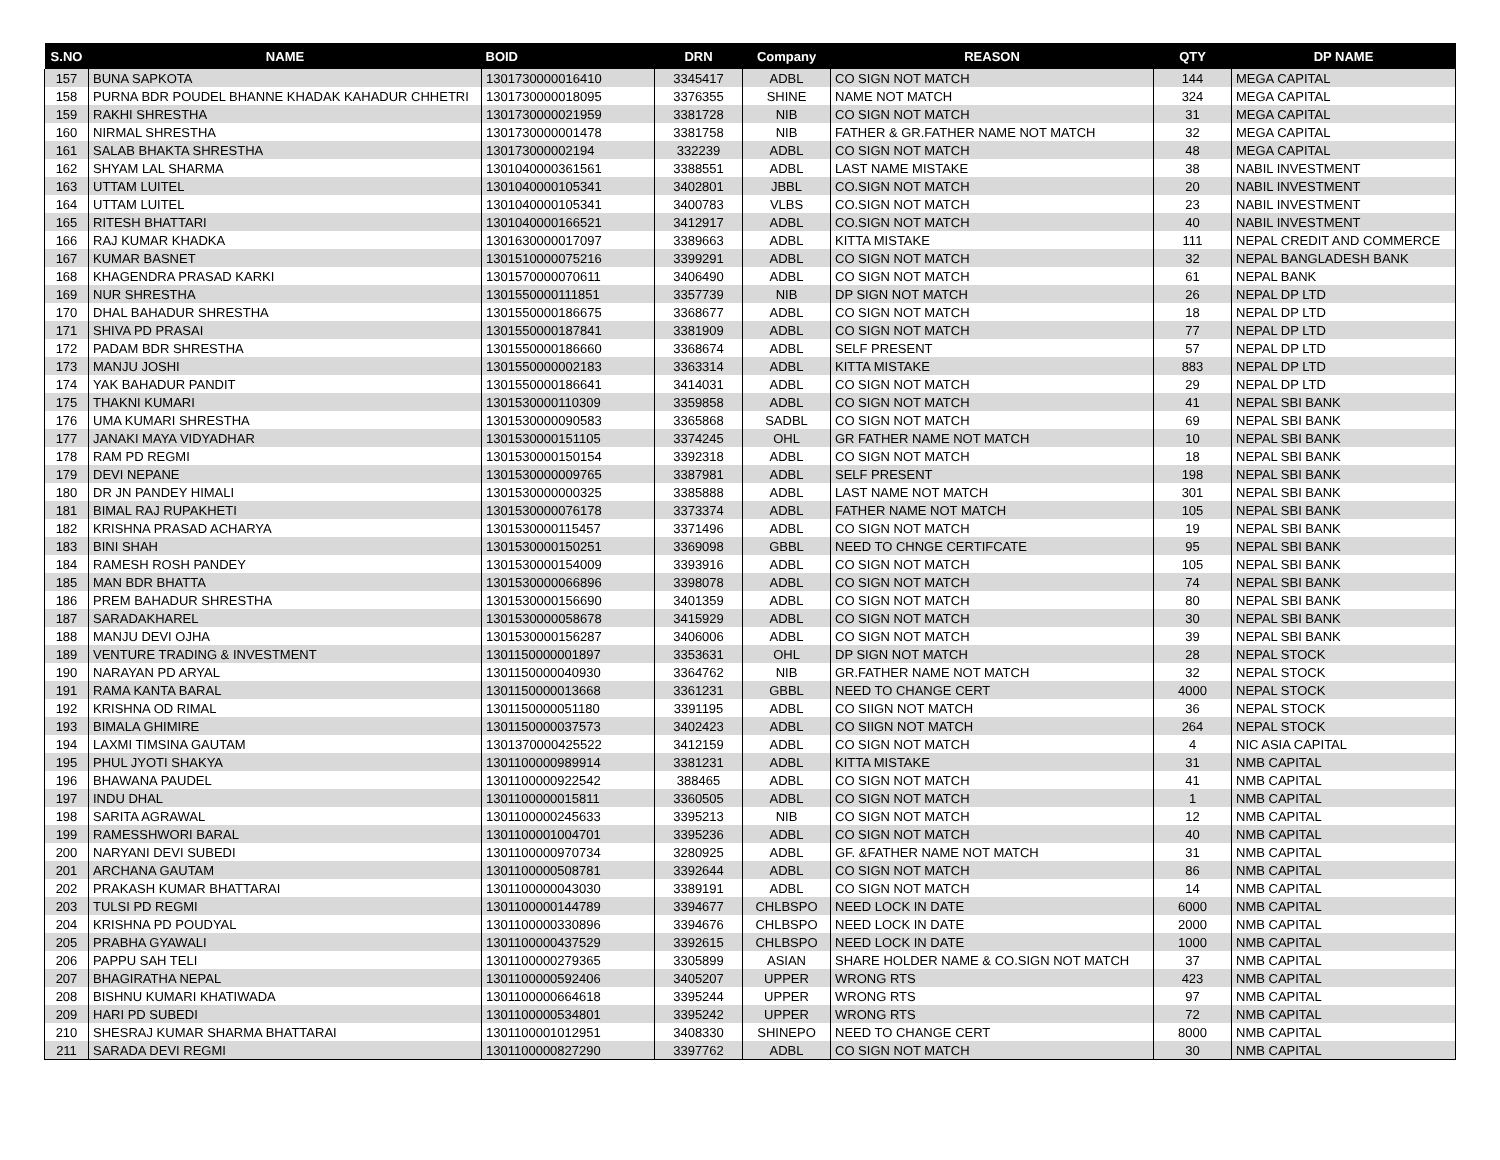| S.NO | NAME | BOID | DRN | Company | REASON | QTY | DP NAME |
| --- | --- | --- | --- | --- | --- | --- | --- |
| 157 | BUNA SAPKOTA | 1301730000016410 | 3345417 | ADBL | CO SIGN NOT MATCH | 144 | MEGA CAPITAL |
| 158 | PURNA BDR POUDEL BHANNE KHADAK KAHADUR CHHETRI | 1301730000018095 | 3376355 | SHINE | NAME NOT MATCH | 324 | MEGA CAPITAL |
| 159 | RAKHI SHRESTHA | 1301730000021959 | 3381728 | NIB | CO SIGN NOT MATCH | 31 | MEGA CAPITAL |
| 160 | NIRMAL SHRESTHA | 1301730000001478 | 3381758 | NIB | FATHER & GR.FATHER NAME NOT MATCH | 32 | MEGA CAPITAL |
| 161 | SALAB BHAKTA SHRESTHA | 130173000002194 | 332239 | ADBL | CO SIGN NOT MATCH | 48 | MEGA CAPITAL |
| 162 | SHYAM LAL SHARMA | 1301040000361561 | 3388551 | ADBL | LAST NAME MISTAKE | 38 | NABIL INVESTMENT |
| 163 | UTTAM LUITEL | 1301040000105341 | 3402801 | JBBL | CO.SIGN NOT MATCH | 20 | NABIL INVESTMENT |
| 164 | UTTAM LUITEL | 1301040000105341 | 3400783 | VLBS | CO.SIGN NOT MATCH | 23 | NABIL INVESTMENT |
| 165 | RITESH BHATTARI | 1301040000166521 | 3412917 | ADBL | CO.SIGN NOT MATCH | 40 | NABIL INVESTMENT |
| 166 | RAJ KUMAR KHADKA | 1301630000017097 | 3389663 | ADBL | KITTA MISTAKE | 111 | NEPAL CREDIT AND COMMERCE |
| 167 | KUMAR BASNET | 1301510000075216 | 3399291 | ADBL | CO SIGN NOT MATCH | 32 | NEPAL BANGLADESH BANK |
| 168 | KHAGENDRA PRASAD KARKI | 1301570000070611 | 3406490 | ADBL | CO SIGN NOT MATCH | 61 | NEPAL BANK |
| 169 | NUR SHRESTHA | 1301550000111851 | 3357739 | NIB | DP SIGN NOT MATCH | 26 | NEPAL DP LTD |
| 170 | DHAL BAHADUR SHRESTHA | 1301550000186675 | 3368677 | ADBL | CO SIGN NOT MATCH | 18 | NEPAL DP LTD |
| 171 | SHIVA PD PRASAI | 1301550000187841 | 3381909 | ADBL | CO SIGN NOT MATCH | 77 | NEPAL DP LTD |
| 172 | PADAM BDR SHRESTHA | 1301550000186660 | 3368674 | ADBL | SELF PRESENT | 57 | NEPAL DP LTD |
| 173 | MANJU JOSHI | 1301550000002183 | 3363314 | ADBL | KITTA MISTAKE | 883 | NEPAL DP LTD |
| 174 | YAK BAHADUR PANDIT | 1301550000186641 | 3414031 | ADBL | CO SIGN NOT MATCH | 29 | NEPAL DP LTD |
| 175 | THAKNI KUMARI | 1301530000110309 | 3359858 | ADBL | CO SIGN NOT MATCH | 41 | NEPAL SBI BANK |
| 176 | UMA KUMARI SHRESTHA | 1301530000090583 | 3365868 | SADBL | CO SIGN NOT MATCH | 69 | NEPAL SBI BANK |
| 177 | JANAKI MAYA VIDYADHAR | 1301530000151105 | 3374245 | OHL | GR FATHER NAME NOT MATCH | 10 | NEPAL SBI BANK |
| 178 | RAM PD REGMI | 1301530000150154 | 3392318 | ADBL | CO SIGN NOT MATCH | 18 | NEPAL SBI BANK |
| 179 | DEVI NEPANE | 1301530000009765 | 3387981 | ADBL | SELF PRESENT | 198 | NEPAL SBI BANK |
| 180 | DR JN PANDEY HIMALI | 1301530000000325 | 3385888 | ADBL | LAST NAME NOT MATCH | 301 | NEPAL SBI BANK |
| 181 | BIMAL RAJ RUPAKHETI | 1301530000076178 | 3373374 | ADBL | FATHER NAME NOT MATCH | 105 | NEPAL SBI BANK |
| 182 | KRISHNA PRASAD ACHARYA | 1301530000115457 | 3371496 | ADBL | CO SIGN NOT MATCH | 19 | NEPAL SBI BANK |
| 183 | BINI SHAH | 1301530000150251 | 3369098 | GBBL | NEED TO CHNGE CERTIFCATE | 95 | NEPAL SBI BANK |
| 184 | RAMESH ROSH PANDEY | 1301530000154009 | 3393916 | ADBL | CO SIGN NOT MATCH | 105 | NEPAL SBI BANK |
| 185 | MAN BDR BHATTA | 1301530000066896 | 3398078 | ADBL | CO SIGN NOT MATCH | 74 | NEPAL SBI BANK |
| 186 | PREM BAHADUR SHRESTHA | 1301530000156690 | 3401359 | ADBL | CO SIGN NOT MATCH | 80 | NEPAL SBI BANK |
| 187 | SARADAKHAREL | 1301530000058678 | 3415929 | ADBL | CO SIGN NOT MATCH | 30 | NEPAL SBI BANK |
| 188 | MANJU DEVI OJHA | 1301530000156287 | 3406006 | ADBL | CO SIGN NOT MATCH | 39 | NEPAL SBI BANK |
| 189 | VENTURE TRADING & INVESTMENT | 1301150000001897 | 3353631 | OHL | DP SIGN NOT MATCH | 28 | NEPAL STOCK |
| 190 | NARAYAN PD ARYAL | 1301150000040930 | 3364762 | NIB | GR.FATHER NAME NOT MATCH | 32 | NEPAL STOCK |
| 191 | RAMA KANTA BARAL | 1301150000013668 | 3361231 | GBBL | NEED TO CHANGE CERT | 4000 | NEPAL STOCK |
| 192 | KRISHNA OD RIMAL | 1301150000051180 | 3391195 | ADBL | CO SIIGN NOT MATCH | 36 | NEPAL STOCK |
| 193 | BIMALA GHIMIRE | 1301150000037573 | 3402423 | ADBL | CO SIIGN NOT MATCH | 264 | NEPAL STOCK |
| 194 | LAXMI TIMSINA GAUTAM | 1301370000425522 | 3412159 | ADBL | CO SIGN NOT MATCH | 4 | NIC ASIA CAPITAL |
| 195 | PHUL JYOTI SHAKYA | 1301100000989914 | 3381231 | ADBL | KITTA MISTAKE | 31 | NMB CAPITAL |
| 196 | BHAWANA PAUDEL | 1301100000922542 | 388465 | ADBL | CO SIGN NOT MATCH | 41 | NMB CAPITAL |
| 197 | INDU DHAL | 1301100000015811 | 3360505 | ADBL | CO SIGN NOT MATCH | 1 | NMB CAPITAL |
| 198 | SARITA AGRAWAL | 1301100000245633 | 3395213 | NIB | CO SIGN NOT MATCH | 12 | NMB CAPITAL |
| 199 | RAMESSHWORI BARAL | 1301100001004701 | 3395236 | ADBL | CO SIGN NOT MATCH | 40 | NMB CAPITAL |
| 200 | NARYANI DEVI SUBEDI | 1301100000970734 | 3280925 | ADBL | GF. &FATHER NAME NOT MATCH | 31 | NMB CAPITAL |
| 201 | ARCHANA GAUTAM | 1301100000508781 | 3392644 | ADBL | CO SIGN NOT MATCH | 86 | NMB CAPITAL |
| 202 | PRAKASH KUMAR BHATTARAI | 1301100000043030 | 3389191 | ADBL | CO SIGN NOT MATCH | 14 | NMB CAPITAL |
| 203 | TULSI PD REGMI | 1301100000144789 | 3394677 | CHLBSPO | NEED LOCK IN DATE | 6000 | NMB CAPITAL |
| 204 | KRISHNA PD POUDYAL | 1301100000330896 | 3394676 | CHLBSPO | NEED LOCK IN DATE | 2000 | NMB CAPITAL |
| 205 | PRABHA GYAWALI | 1301100000437529 | 3392615 | CHLBSPO | NEED LOCK IN DATE | 1000 | NMB CAPITAL |
| 206 | PAPPU SAH TELI | 1301100000279365 | 3305899 | ASIAN | SHARE HOLDER NAME & CO.SIGN NOT MATCH | 37 | NMB CAPITAL |
| 207 | BHAGIRATHA NEPAL | 1301100000592406 | 3405207 | UPPER | WRONG RTS | 423 | NMB CAPITAL |
| 208 | BISHNU KUMARI KHATIWADA | 1301100000664618 | 3395244 | UPPER | WRONG RTS | 97 | NMB CAPITAL |
| 209 | HARI PD SUBEDI | 1301100000534801 | 3395242 | UPPER | WRONG RTS | 72 | NMB CAPITAL |
| 210 | SHESRAJ KUMAR SHARMA BHATTARAI | 1301100001012951 | 3408330 | SHINEPO | NEED TO CHANGE CERT | 8000 | NMB CAPITAL |
| 211 | SARADA DEVI REGMI | 1301100000827290 | 3397762 | ADBL | CO SIGN NOT MATCH | 30 | NMB CAPITAL |